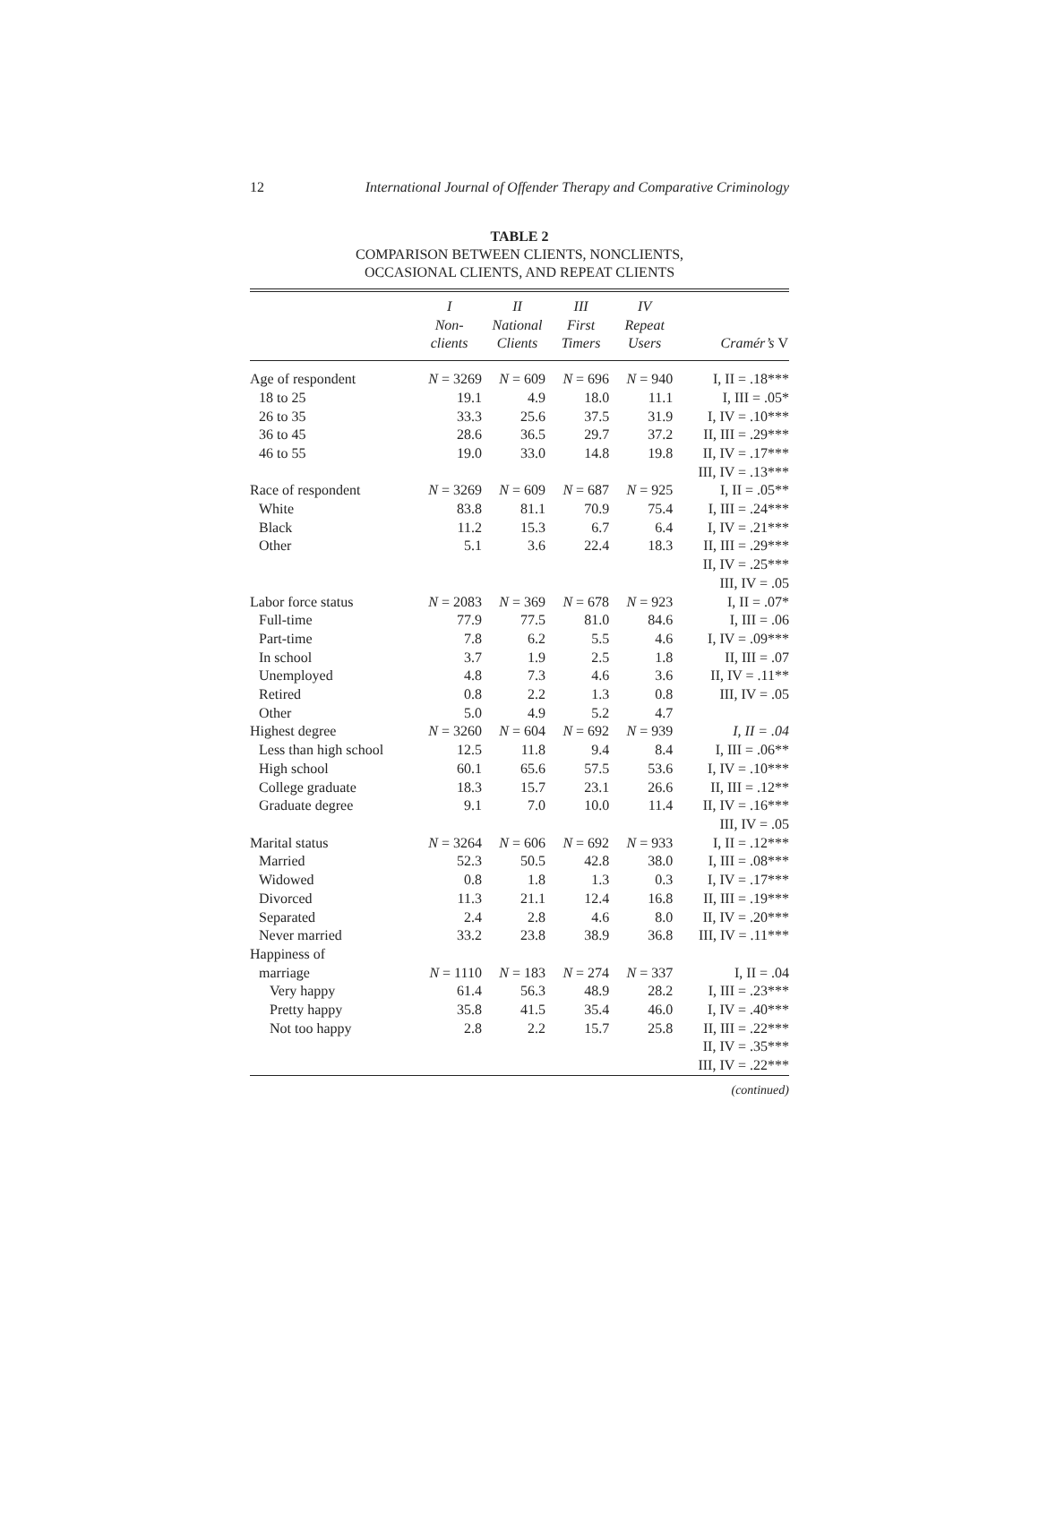12 International Journal of Offender Therapy and Comparative Criminology
TABLE 2
COMPARISON BETWEEN CLIENTS, NONCLIENTS,
OCCASIONAL CLIENTS, AND REPEAT CLIENTS
| | I Non- clients | II National Clients | III First Timers | IV Repeat Users | Cramér’s V |
| --- | --- | --- | --- | --- | --- |
| Age of respondent | N = 3269 | N = 609 | N = 696 | N = 940 | I, II = .18*** |
| 18 to 25 | 19.1 | 4.9 | 18.0 | 11.1 | I, III = .05* |
| 26 to 35 | 33.3 | 25.6 | 37.5 | 31.9 | I, IV = .10*** |
| 36 to 45 | 28.6 | 36.5 | 29.7 | 37.2 | II, III = .29*** |
| 46 to 55 | 19.0 | 33.0 | 14.8 | 19.8 | II, IV = .17*** |
| | | | | | III, IV = .13*** |
| Race of respondent | N = 3269 | N = 609 | N = 687 | N = 925 | I, II = .05** |
| White | 83.8 | 81.1 | 70.9 | 75.4 | I, III = .24*** |
| Black | 11.2 | 15.3 | 6.7 | 6.4 | I, IV = .21*** |
| Other | 5.1 | 3.6 | 22.4 | 18.3 | II, III = .29*** |
| | | | | | II, IV = .25*** |
| | | | | | III, IV = .05 |
| Labor force status | N = 2083 | N = 369 | N = 678 | N = 923 | I, II = .07* |
| Full-time | 77.9 | 77.5 | 81.0 | 84.6 | I, III = .06 |
| Part-time | 7.8 | 6.2 | 5.5 | 4.6 | I, IV = .09*** |
| In school | 3.7 | 1.9 | 2.5 | 1.8 | II, III = .07 |
| Unemployed | 4.8 | 7.3 | 4.6 | 3.6 | II, IV = .11** |
| Retired | 0.8 | 2.2 | 1.3 | 0.8 | III, IV = .05 |
| Other | 5.0 | 4.9 | 5.2 | 4.7 | |
| Highest degree | N = 3260 | N = 604 | N = 692 | N = 939 | I, II = .04 |
| Less than high school | 12.5 | 11.8 | 9.4 | 8.4 | I, III = .06** |
| High school | 60.1 | 65.6 | 57.5 | 53.6 | I, IV = .10*** |
| College graduate | 18.3 | 15.7 | 23.1 | 26.6 | II, III = .12** |
| Graduate degree | 9.1 | 7.0 | 10.0 | 11.4 | II, IV = .16*** |
| | | | | | III, IV = .05 |
| Marital status | N = 3264 | N = 606 | N = 692 | N = 933 | I, II = .12*** |
| Married | 52.3 | 50.5 | 42.8 | 38.0 | I, III = .08*** |
| Widowed | 0.8 | 1.8 | 1.3 | 0.3 | I, IV = .17*** |
| Divorced | 11.3 | 21.1 | 12.4 | 16.8 | II, III = .19*** |
| Separated | 2.4 | 2.8 | 4.6 | 8.0 | II, IV = .20*** |
| Never married | 33.2 | 23.8 | 38.9 | 36.8 | III, IV = .11*** |
| Happiness of | | | | | |
| marriage | N = 1110 | N = 183 | N = 274 | N = 337 | I, II = .04 |
| Very happy | 61.4 | 56.3 | 48.9 | 28.2 | I, III = .23*** |
| Pretty happy | 35.8 | 41.5 | 35.4 | 46.0 | I, IV = .40*** |
| Not too happy | 2.8 | 2.2 | 15.7 | 25.8 | II, III = .22*** |
| | | | | | II, IV = .35*** |
| | | | | | III, IV = .22*** |
(continued)